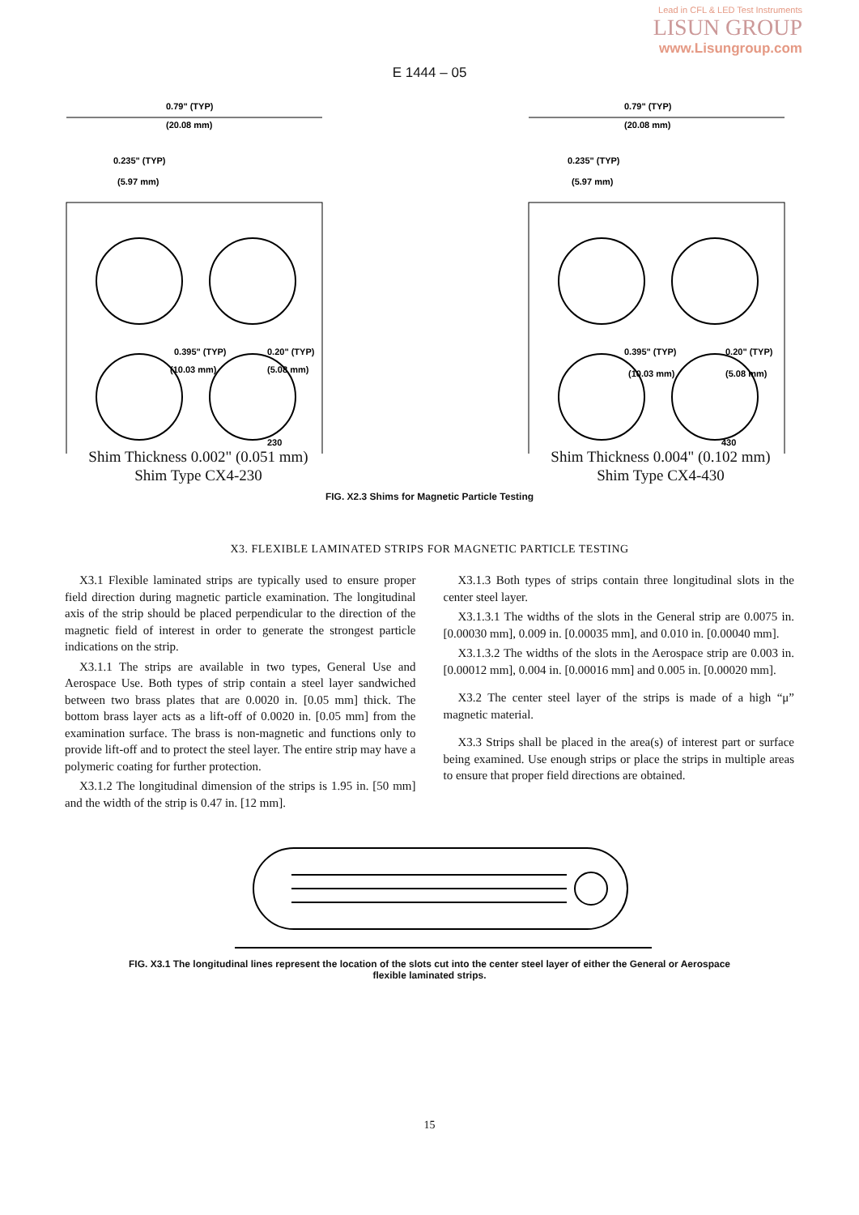Lead in CFL & LED Test Instruments
LISUN GROUP
www.Lisungroup.com
E 1444 – 05
0.79" (TYP)
(20.08 mm)
0.235" (TYP)
(5.97 mm)
0.395" (TYP)
0.20" (TYP)
(10.03 mm)
(5.08 mm)
230
0.79" (TYP)
(20.08 mm)
0.235" (TYP)
(5.97 mm)
0.395" (TYP)
0.20" (TYP)
(10.03 mm)
(5.08 mm)
430
Shim Thickness 0.002" (0.051 mm)
Shim Type CX4-230
Shim Thickness 0.004" (0.102 mm)
Shim Type CX4-430
FIG. X2.3 Shims for Magnetic Particle Testing
X3. FLEXIBLE LAMINATED STRIPS FOR MAGNETIC PARTICLE TESTING
X3.1 Flexible laminated strips are typically used to ensure proper field direction during magnetic particle examination. The longitudinal axis of the strip should be placed perpendicular to the direction of the magnetic field of interest in order to generate the strongest particle indications on the strip.
X3.1.1 The strips are available in two types, General Use and Aerospace Use. Both types of strip contain a steel layer sandwiched between two brass plates that are 0.0020 in. [0.05 mm] thick. The bottom brass layer acts as a lift-off of 0.0020 in. [0.05 mm] from the examination surface. The brass is non-magnetic and functions only to provide lift-off and to protect the steel layer. The entire strip may have a polymeric coating for further protection.
X3.1.2 The longitudinal dimension of the strips is 1.95 in. [50 mm] and the width of the strip is 0.47 in. [12 mm].
X3.1.3 Both types of strips contain three longitudinal slots in the center steel layer.
X3.1.3.1 The widths of the slots in the General strip are 0.0075 in. [0.00030 mm], 0.009 in. [0.00035 mm], and 0.010 in. [0.00040 mm].
X3.1.3.2 The widths of the slots in the Aerospace strip are 0.003 in. [0.00012 mm], 0.004 in. [0.00016 mm] and 0.005 in. [0.00020 mm].
X3.2 The center steel layer of the strips is made of a high “μ” magnetic material.
X3.3 Strips shall be placed in the area(s) of interest part or surface being examined. Use enough strips or place the strips in multiple areas to ensure that proper field directions are obtained.
FIG. X3.1 The longitudinal lines represent the location of the slots cut into the center steel layer of either the General or Aerospace
flexible laminated strips.
15